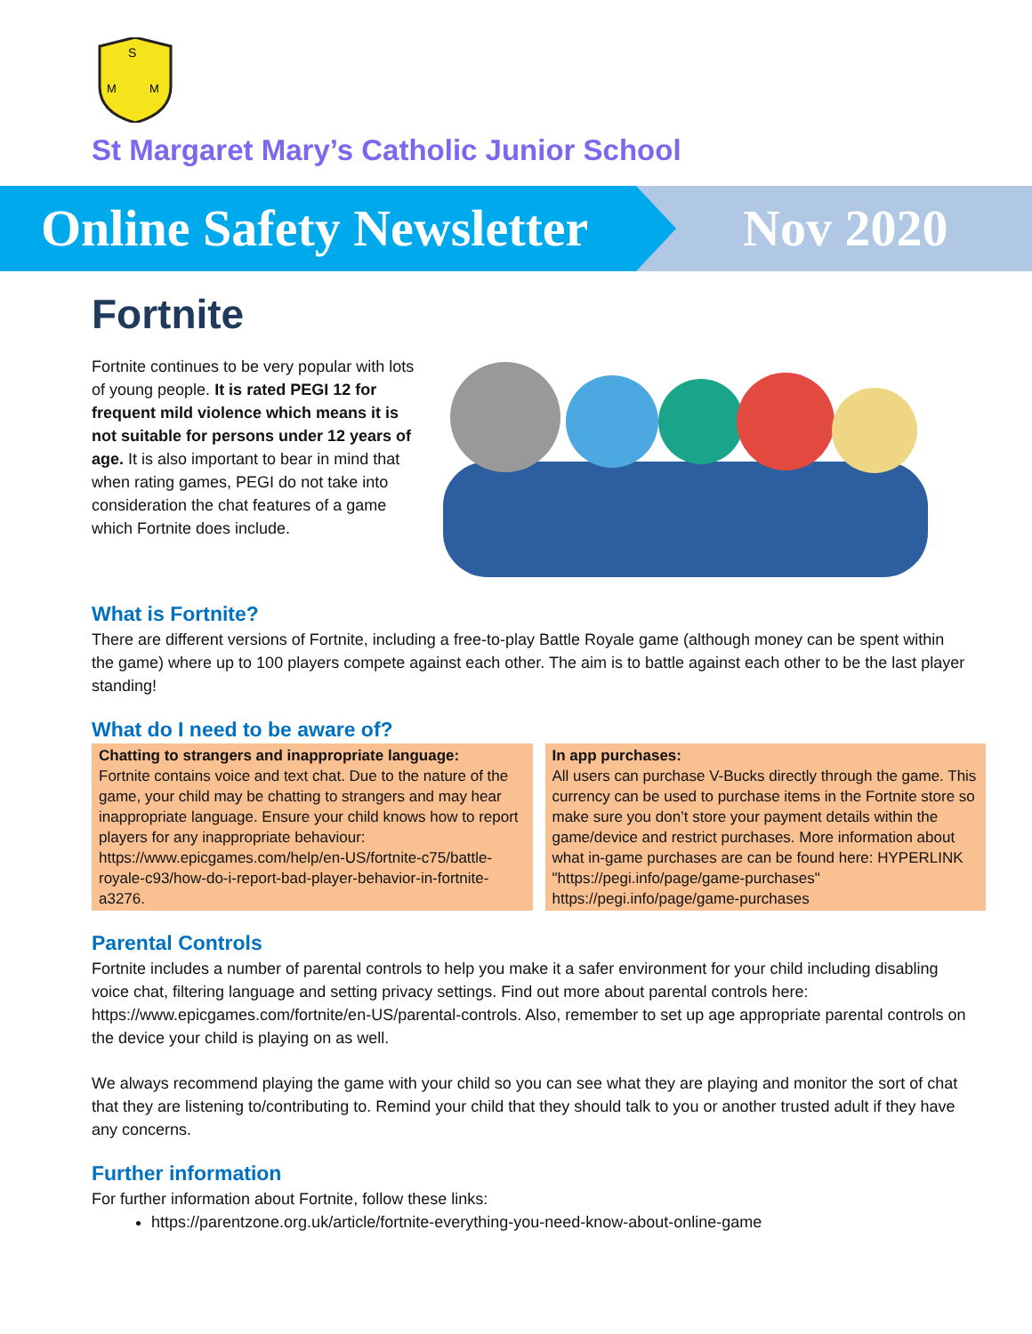S
M
M
St Margaret Mary’s Catholic Junior School
Online Safety Newsletter
Nov 2020
Fortnite
Fortnite continues to be very popular with lots of young people. It is rated PEGI 12 for frequent mild violence which means it is not suitable for persons under 12 years of age. It is also important to bear in mind that when rating games, PEGI do not take into consideration the chat features of a game which Fortnite does include.
What is Fortnite?
There are different versions of Fortnite, including a free-to-play Battle Royale game (although money can be spent within the game) where up to 100 players compete against each other. The aim is to battle against each other to be the last player standing!
What do I need to be aware of?
Chatting to strangers and inappropriate language:
Fortnite contains voice and text chat. Due to the nature of the game, your child may be chatting to strangers and may hear inappropriate language. Ensure your child knows how to report players for any inappropriate behaviour: https://www.epicgames.com/help/en-US/fortnite-c75/battle-royale-c93/how-do-i-report-bad-player-behavior-in-fortnite-a3276.
In app purchases:
All users can purchase V-Bucks directly through the game. This currency can be used to purchase items in the Fortnite store so make sure you don’t store your payment details within the game/device and restrict purchases. More information about what in-game purchases are can be found here: HYPERLINK "https://pegi.info/page/game-purchases" https://pegi.info/page/game-purchases
Parental Controls
Fortnite includes a number of parental controls to help you make it a safer environment for your child including disabling voice chat, filtering language and setting privacy settings. Find out more about parental controls here: https://www.epicgames.com/fortnite/en-US/parental-controls. Also, remember to set up age appropriate parental controls on the device your child is playing on as well.
We always recommend playing the game with your child so you can see what they are playing and monitor the sort of chat that they are listening to/contributing to. Remind your child that they should talk to you or another trusted adult if they have any concerns.
Further information
For further information about Fortnite, follow these links:
https://parentzone.org.uk/article/fortnite-everything-you-need-know-about-online-game